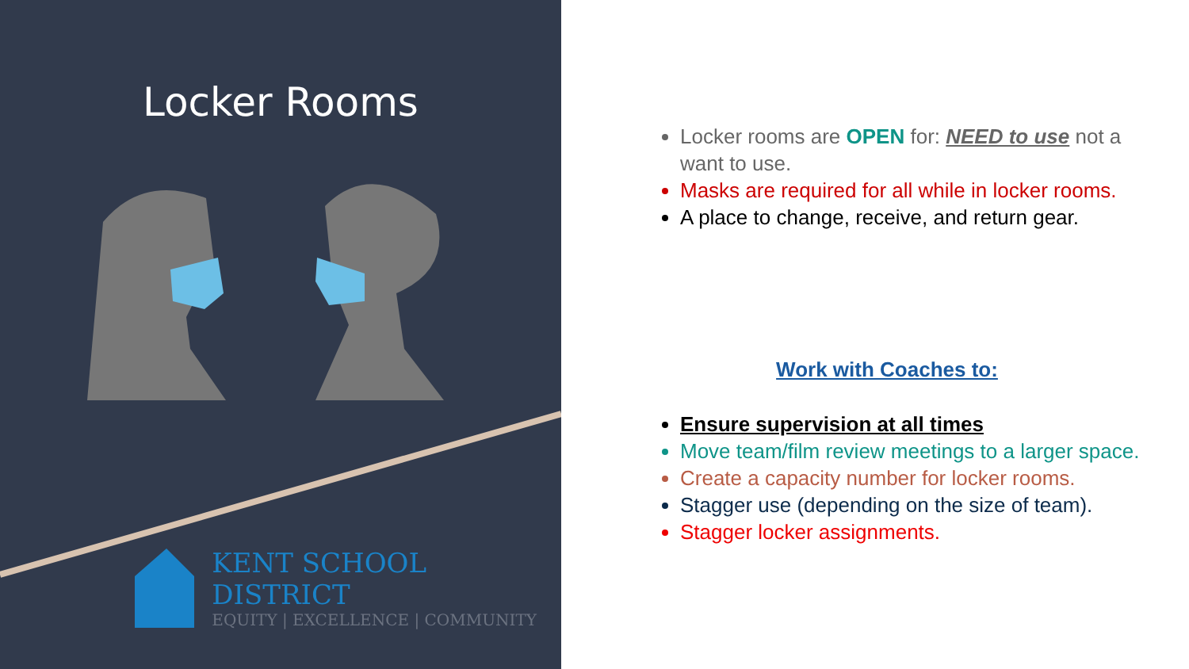Locker Rooms
KENT SCHOOL DISTRICT
EQUITY | EXCELLENCE | COMMUNITY
Locker rooms are OPEN for: NEED to use not a want to use.
Masks are required for all while in locker rooms.
A place to change, receive, and return gear.
Work with Coaches to:
Ensure supervision at all times
Move team/film review meetings to a larger space.
Create a capacity number for locker rooms.
Stagger use (depending on the size of team).
Stagger locker assignments.